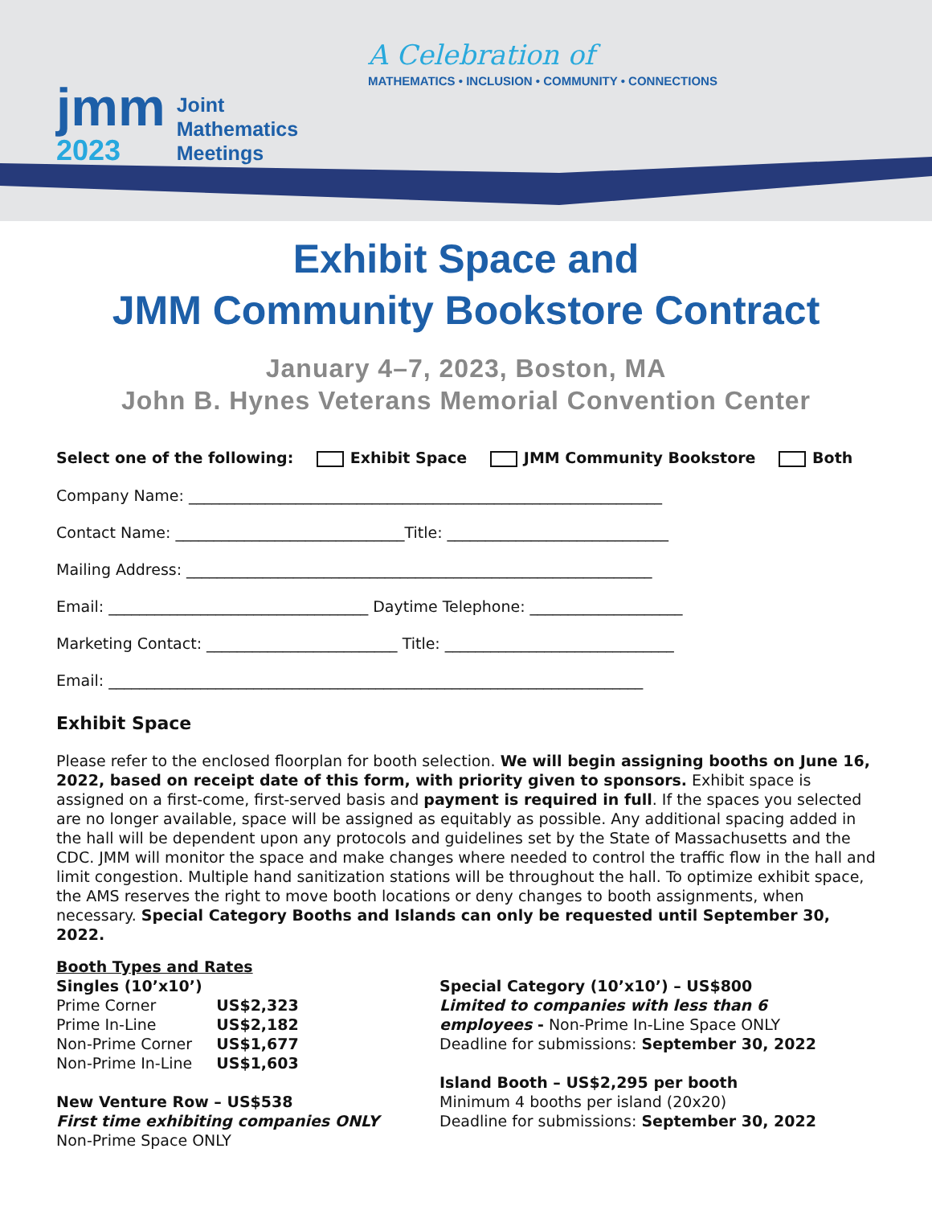jmm
2023
Joint
Mathematics
Meetings
A Celebration of
MATHEMATICS • INCLUSION • COMMUNITY • CONNECTIONS
Exhibit Space and
JMM Community Bookstore Contract
January 4–7, 2023, Boston, MA
John B. Hynes Veterans Memorial Convention Center
Select one of the following: Exhibit Space JMM Community Bookstore Both
Company Name: ______________________________________________________________
Contact Name: ______________________________Title: _____________________________
Mailing Address: _____________________________________________________________
Email: __________________________________ Daytime Telephone: ____________________
Marketing Contact: _________________________ Title: ______________________________
Email: ______________________________________________________________________
Exhibit Space
Please refer to the enclosed floorplan for booth selection. We will begin assigning booths on June 16, 2022, based on receipt date of this form, with priority given to sponsors. Exhibit space is assigned on a first-come, first-served basis and payment is required in full. If the spaces you selected are no longer available, space will be assigned as equitably as possible. Any additional spacing added in the hall will be dependent upon any protocols and guidelines set by the State of Massachusetts and the CDC. JMM will monitor the space and make changes where needed to control the traffic flow in the hall and limit congestion. Multiple hand sanitization stations will be throughout the hall. To optimize exhibit space, the AMS reserves the right to move booth locations or deny changes to booth assignments, when necessary. Special Category Booths and Islands can only be requested until September 30, 2022.
Booth Types and Rates
Singles (10’x10’)
| Prime Corner | US$2,323 |
| Prime In-Line | US$2,182 |
| Non-Prime Corner | US$1,677 |
| Non-Prime In-Line | US$1,603 |
New Venture Row – US$538
First time exhibiting companies ONLY
Non-Prime Space ONLY
Special Category (10’x10’) – US$800
Limited to companies with less than 6 employees - Non-Prime In-Line Space ONLY
Deadline for submissions: September 30, 2022
Island Booth – US$2,295 per booth
Minimum 4 booths per island (20x20)
Deadline for submissions: September 30, 2022